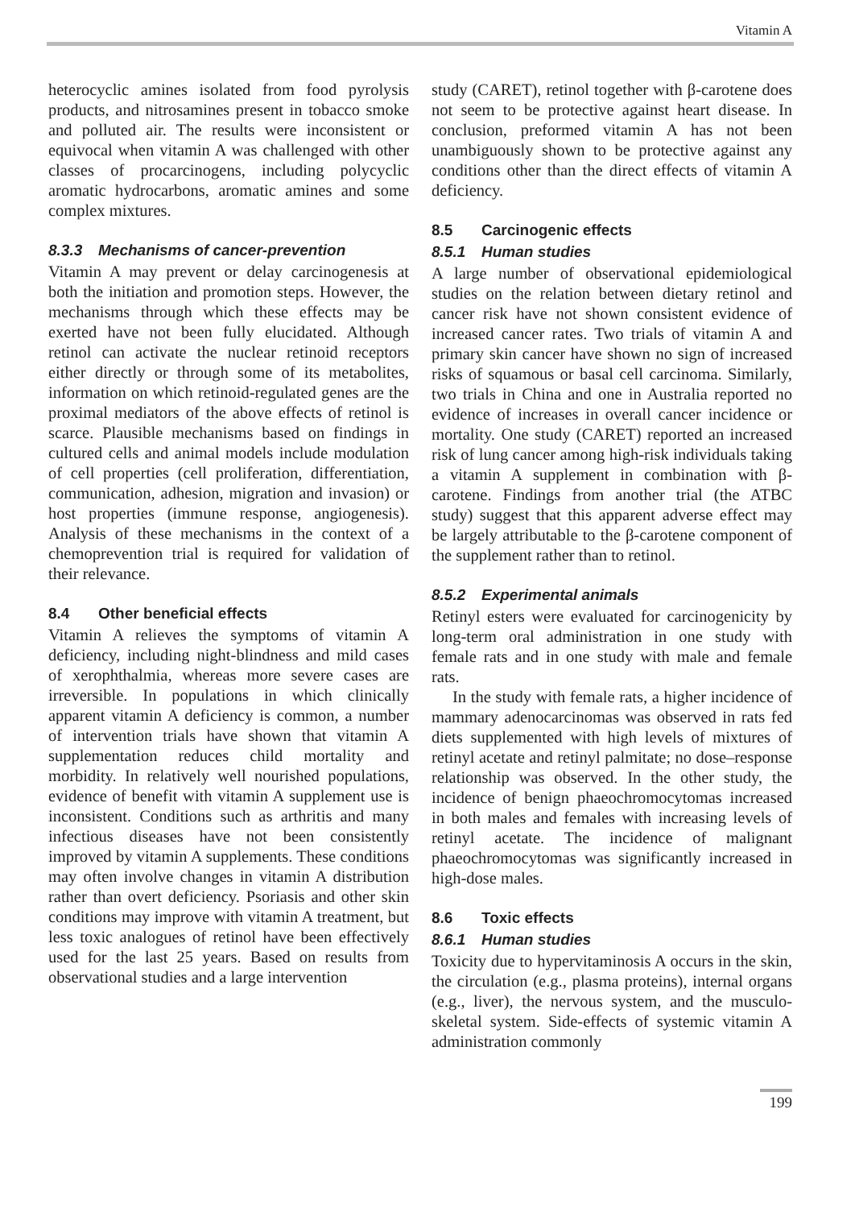Vitamin A
heterocyclic amines isolated from food pyrolysis products, and nitrosamines present in tobacco smoke and polluted air. The results were inconsistent or equivocal when vitamin A was challenged with other classes of procarcinogens, including polycyclic aromatic hydrocarbons, aromatic amines and some complex mixtures.
8.3.3 Mechanisms of cancer-prevention
Vitamin A may prevent or delay carcinogenesis at both the initiation and promotion steps. However, the mechanisms through which these effects may be exerted have not been fully elucidated. Although retinol can activate the nuclear retinoid receptors either directly or through some of its metabolites, information on which retinoid-regulated genes are the proximal mediators of the above effects of retinol is scarce. Plausible mechanisms based on findings in cultured cells and animal models include modulation of cell properties (cell proliferation, differentiation, communication, adhesion, migration and invasion) or host properties (immune response, angiogenesis). Analysis of these mechanisms in the context of a chemoprevention trial is required for validation of their relevance.
8.4 Other beneficial effects
Vitamin A relieves the symptoms of vitamin A deficiency, including night-blindness and mild cases of xerophthalmia, whereas more severe cases are irreversible. In populations in which clinically apparent vitamin A deficiency is common, a number of intervention trials have shown that vitamin A supplementation reduces child mortality and morbidity. In relatively well nourished populations, evidence of benefit with vitamin A supplement use is inconsistent. Conditions such as arthritis and many infectious diseases have not been consistently improved by vitamin A supplements. These conditions may often involve changes in vitamin A distribution rather than overt deficiency. Psoriasis and other skin conditions may improve with vitamin A treatment, but less toxic analogues of retinol have been effectively used for the last 25 years. Based on results from observational studies and a large intervention
study (CARET), retinol together with β-carotene does not seem to be protective against heart disease. In conclusion, preformed vitamin A has not been unambiguously shown to be protective against any conditions other than the direct effects of vitamin A deficiency.
8.5 Carcinogenic effects
8.5.1 Human studies
A large number of observational epidemiological studies on the relation between dietary retinol and cancer risk have not shown consistent evidence of increased cancer rates. Two trials of vitamin A and primary skin cancer have shown no sign of increased risks of squamous or basal cell carcinoma. Similarly, two trials in China and one in Australia reported no evidence of increases in overall cancer incidence or mortality. One study (CARET) reported an increased risk of lung cancer among high-risk individuals taking a vitamin A supplement in combination with β-carotene. Findings from another trial (the ATBC study) suggest that this apparent adverse effect may be largely attributable to the β-carotene component of the supplement rather than to retinol.
8.5.2 Experimental animals
Retinyl esters were evaluated for carcinogenicity by long-term oral administration in one study with female rats and in one study with male and female rats.
In the study with female rats, a higher incidence of mammary adenocarcinomas was observed in rats fed diets supplemented with high levels of mixtures of retinyl acetate and retinyl palmitate; no dose–response relationship was observed. In the other study, the incidence of benign phaeochromocytomas increased in both males and females with increasing levels of retinyl acetate. The incidence of malignant phaeochromocytomas was significantly increased in high-dose males.
8.6 Toxic effects
8.6.1 Human studies
Toxicity due to hypervitaminosis A occurs in the skin, the circulation (e.g., plasma proteins), internal organs (e.g., liver), the nervous system, and the musculo-skeletal system. Side-effects of systemic vitamin A administration commonly
199